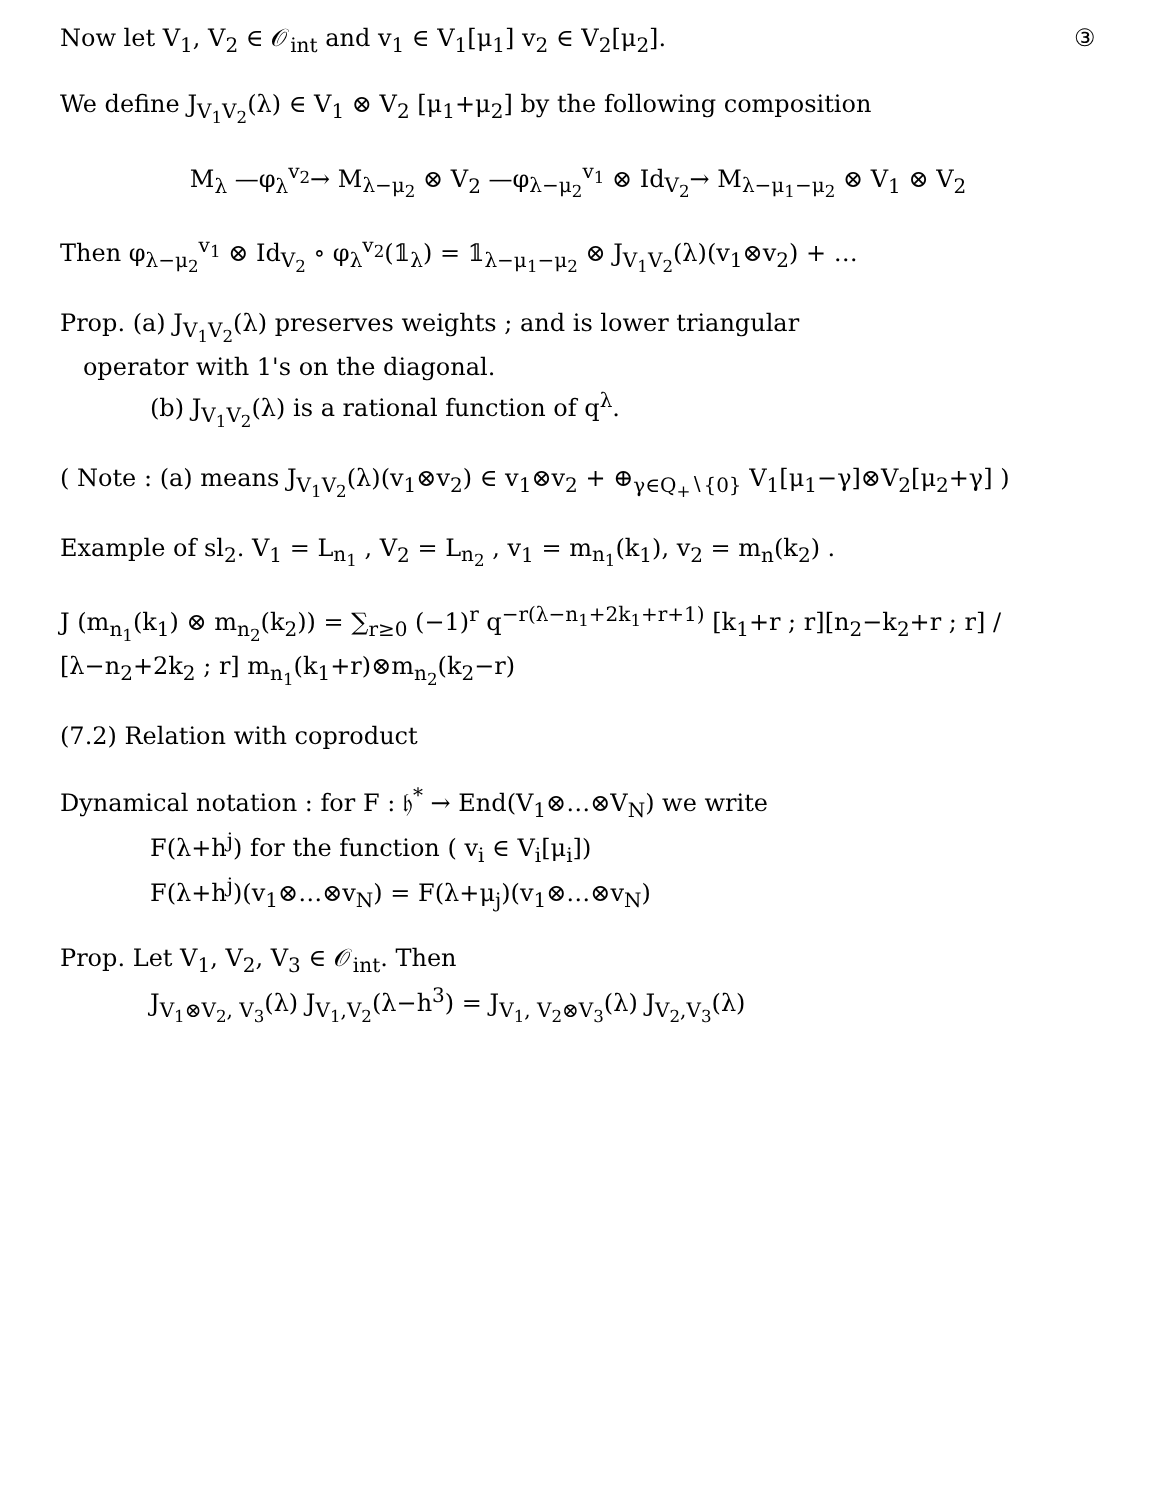③ Now let V<sub>1</sub>, V<sub>2</sub> ∈ 𝒪<sub>int</sub> and v<sub>1</sub> ∈ V<sub>1</sub>[μ<sub>1</sub>] v<sub>2</sub> ∈ V<sub>2</sub>[μ<sub>2</sub>].
We define J<sub>V<sub>1</sub>V<sub>2</sub></sub>(λ) ∈ V<sub>1</sub> ⊗ V<sub>2</sub> [μ<sub>1</sub>+μ<sub>2</sub>] by the following composition
M<sub>λ</sub> —φ<sub>λ</sub><sup>v<sub>2</sub></sup>→ M<sub>λ−μ<sub>2</sub></sub> ⊗ V<sub>2</sub> —φ<sub>λ−μ<sub>2</sub></sub><sup>v<sub>1</sub></sup> ⊗ Id<sub>V<sub>2</sub></sub>→ M<sub>λ−μ<sub>1</sub>−μ<sub>2</sub></sub> ⊗ V<sub>1</sub> ⊗ V<sub>2</sub>
Then φ<sub>λ−μ<sub>2</sub></sub><sup>v<sub>1</sub></sup> ⊗ Id<sub>V<sub>2</sub></sub> ∘ φ<sub>λ</sub><sup>v<sub>2</sub></sup>(𝟙<sub>λ</sub>) = 𝟙<sub>λ−μ<sub>1</sub>−μ<sub>2</sub></sub> ⊗ J<sub>V<sub>1</sub>V<sub>2</sub></sub>(λ)(v<sub>1</sub>⊗v<sub>2</sub>) + …
Prop. (a) J<sub>V<sub>1</sub>V<sub>2</sub></sub>(λ) preserves weights ; and is lower triangular
operator with 1's on the diagonal.
(b) J<sub>V<sub>1</sub>V<sub>2</sub></sub>(λ) is a rational function of q<sup>λ</sup>.
( Note : (a) means J<sub>V<sub>1</sub>V<sub>2</sub></sub>(λ)(v<sub>1</sub>⊗v<sub>2</sub>) ∈ v<sub>1</sub>⊗v<sub>2</sub> + ⊕<sub>γ∈Q<sub>+</sub>∖{0}</sub> V<sub>1</sub>[μ<sub>1</sub>−γ]⊗V<sub>2</sub>[μ<sub>2</sub>+γ] )
Example of sl<sub>2</sub>. V<sub>1</sub> = L<sub>n<sub>1</sub></sub> , V<sub>2</sub> = L<sub>n<sub>2</sub></sub> , v<sub>1</sub> = m<sub>n<sub>1</sub></sub>(k<sub>1</sub>), v<sub>2</sub> = m<sub>n</sub>(k<sub>2</sub>) .
J (m<sub>n<sub>1</sub></sub>(k<sub>1</sub>) ⊗ m<sub>n<sub>2</sub></sub>(k<sub>2</sub>)) = ∑<sub>r≥0</sub> (−1)<sup>r</sup> q<sup>−r(λ−n<sub>1</sub>+2k<sub>1</sub>+r+1)</sup> [k<sub>1</sub>+r ; r][n<sub>2</sub>−k<sub>2</sub>+r ; r] / [λ−n<sub>2</sub>+2k<sub>2</sub> ; r] m<sub>n<sub>1</sub></sub>(k<sub>1</sub>+r)⊗m<sub>n<sub>2</sub></sub>(k<sub>2</sub>−r)
(7.2) Relation with coproduct
Dynamical notation : for F : 𝔥<sup>*</sup> → End(V<sub>1</sub>⊗…⊗V<sub>N</sub>) we write
F(λ+h<sup>j</sup>) for the function ( v<sub>i</sub> ∈ V<sub>i</sub>[μ<sub>i</sub>])
F(λ+h<sup>j</sup>)(v<sub>1</sub>⊗…⊗v<sub>N</sub>) = F(λ+μ<sub>j</sub>)(v<sub>1</sub>⊗…⊗v<sub>N</sub>)
Prop. Let V<sub>1</sub>, V<sub>2</sub>, V<sub>3</sub> ∈ 𝒪<sub>int</sub>. Then
J<sub>V<sub>1</sub>⊗V<sub>2</sub>, V<sub>3</sub></sub>(λ) J<sub>V<sub>1</sub>,V<sub>2</sub></sub>(λ−h<sup>3</sup>) = J<sub>V<sub>1</sub>, V<sub>2</sub>⊗V<sub>3</sub></sub>(λ) J<sub>V<sub>2</sub>,V<sub>3</sub></sub>(λ)